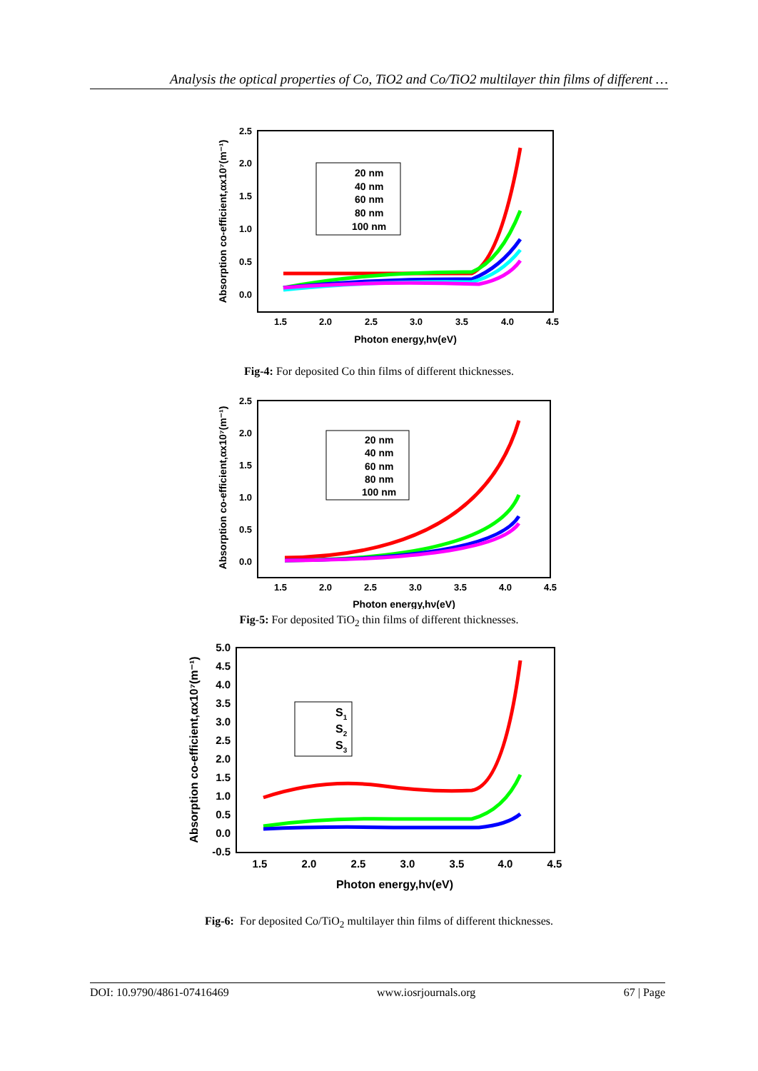Analysis the optical properties of Co, TiO2 and Co/TiO2 multilayer thin films of different …
2.5
2.0
1.5
1.0
0.5
0.0
1.5
2.0
2.5
3.0
3.5
4.0
4.5
Photon energy,hν(eV)
Absorption co-efficient,αx10⁷(m⁻¹)
20 nm
40 nm
60 nm
80 nm
100 nm
Fig-4: For deposited Co thin films of different thicknesses.
2.5
2.0
1.5
1.0
0.5
0.0
1.5
2.0
2.5
3.0
3.5
4.0
4.5
Photon energy,hν(eV)
Absorption co-efficient,αx10⁷(m⁻¹)
20 nm
40 nm
60 nm
80 nm
100 nm
Fig-5: For deposited TiO<sub>2</sub> thin films of different thicknesses.
5.0
4.5
4.0
3.5
3.0
2.5
2.0
1.5
1.0
0.5
0.0
-0.5
1.5
2.0
2.5
3.0
3.5
4.0
4.5
Photon energy,hν(eV)
Absorption co-efficient,αx10⁷(m⁻¹)
S1
S2
S3
Fig-6: For deposited Co/TiO<sub>2</sub> multilayer thin films of different thicknesses.
DOI: 10.9790/4861-07416469 www.iosrjournals.org 67 | Page